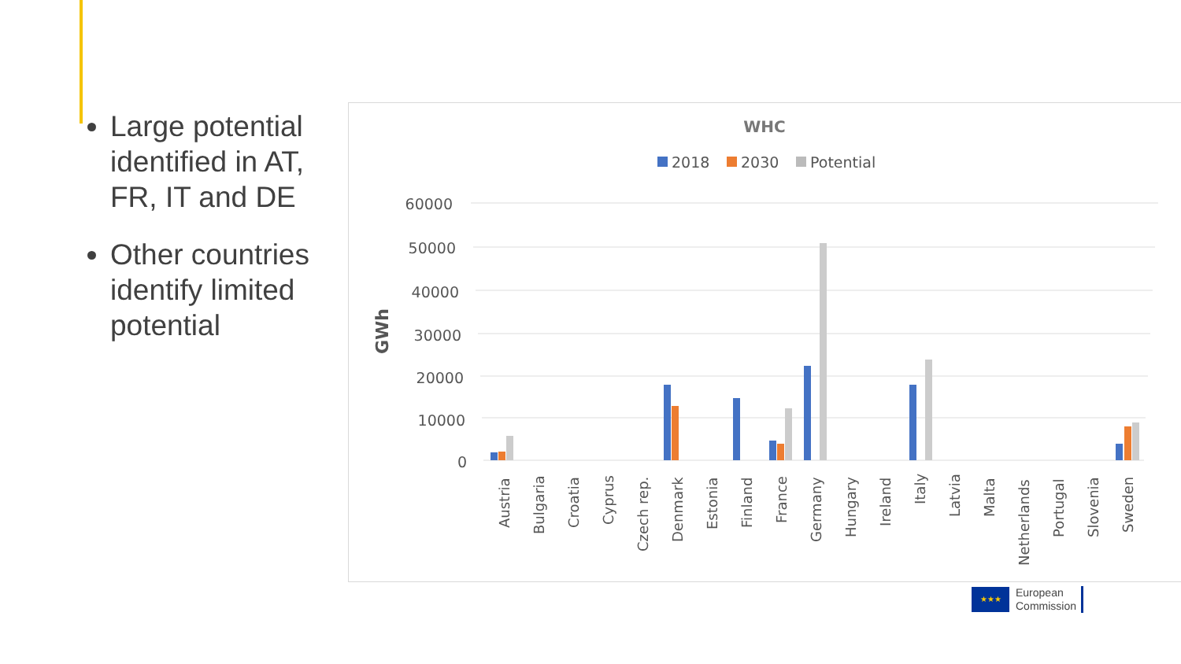Large potential identified in AT, FR, IT and DE
Other countries identify limited potential
WHC
2018
2030
Potential
GWh
60000
50000
40000
30000
20000
10000
0
Austria
Bulgaria
Croatia
Cyprus
Czech rep.
Denmark
Estonia
Finland
France
Germany
Hungary
Ireland
Italy
Latvia
Malta
Netherlands
Portugal
Slovenia
Sweden
★★★
European
Commission